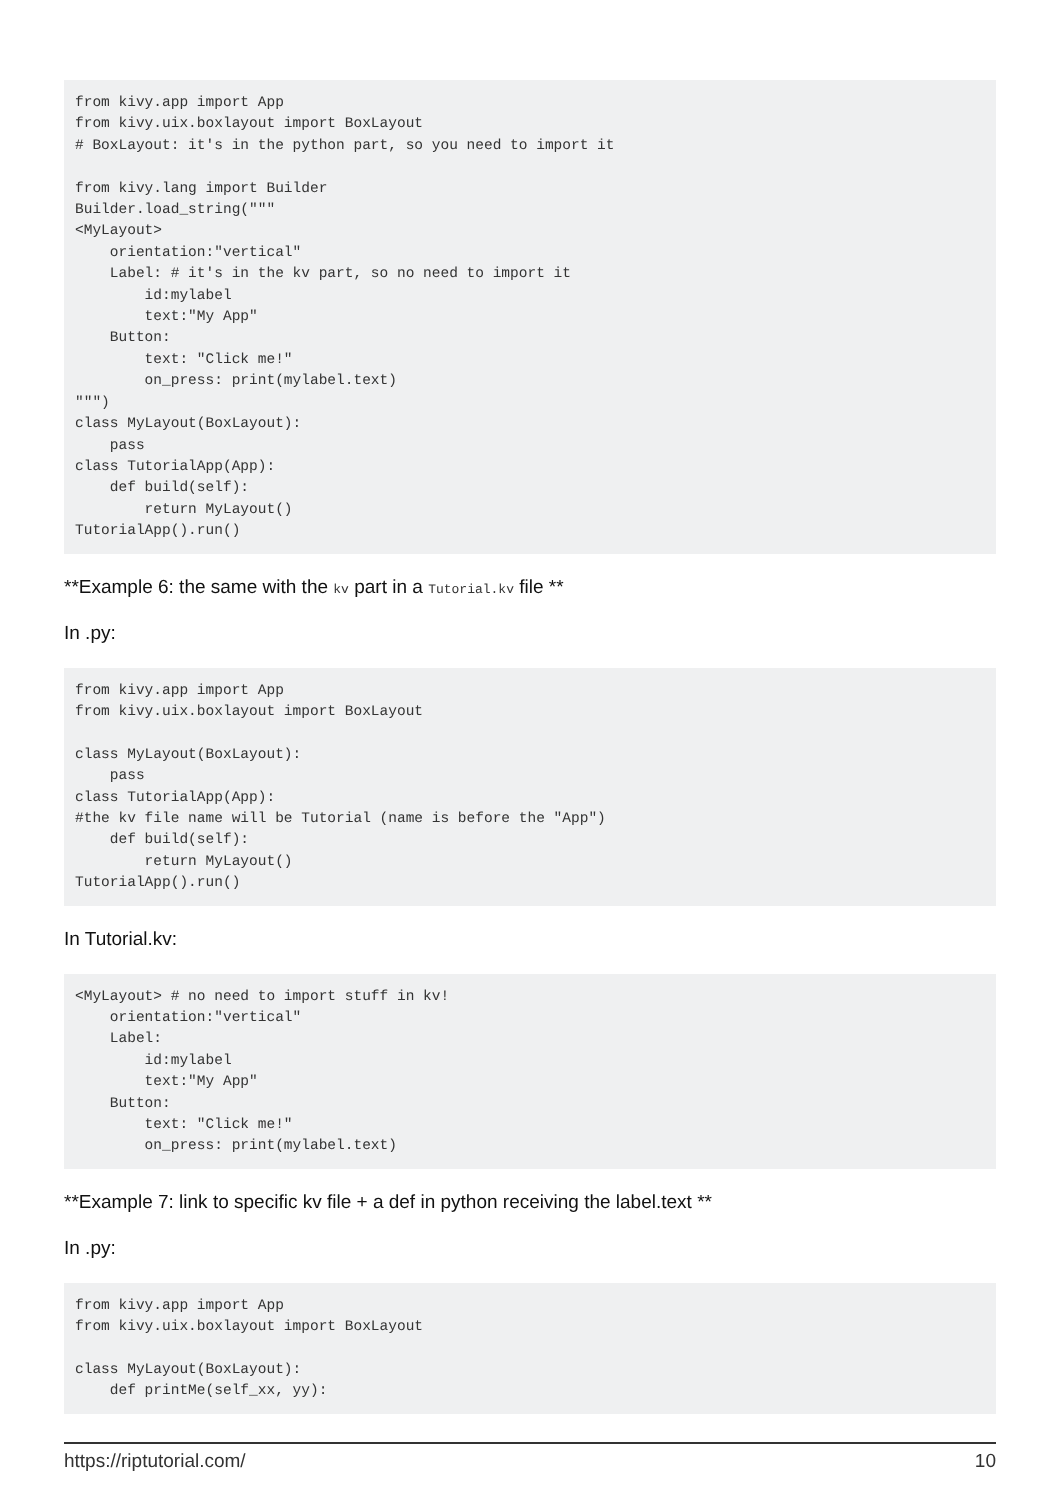from kivy.app import App
from kivy.uix.boxlayout import BoxLayout
# BoxLayout: it's in the python part, so you need to import it

from kivy.lang import Builder
Builder.load_string("""
<MyLayout>
    orientation:"vertical"
    Label: # it's in the kv part, so no need to import it
        id:mylabel
        text:"My App"
    Button:
        text: "Click me!"
        on_press: print(mylabel.text)
""")
class MyLayout(BoxLayout):
    pass
class TutorialApp(App):
    def build(self):
        return MyLayout()
TutorialApp().run()
**Example 6: the same with the kv part in a Tutorial.kv file **
In .py:
from kivy.app import App
from kivy.uix.boxlayout import BoxLayout

class MyLayout(BoxLayout):
    pass
class TutorialApp(App):
#the kv file name will be Tutorial (name is before the "App")
    def build(self):
        return MyLayout()
TutorialApp().run()
In Tutorial.kv:
<MyLayout> # no need to import stuff in kv!
    orientation:"vertical"
    Label:
        id:mylabel
        text:"My App"
    Button:
        text: "Click me!"
        on_press: print(mylabel.text)
**Example 7: link to specific kv file + a def in python receiving the label.text **
In .py:
from kivy.app import App
from kivy.uix.boxlayout import BoxLayout

class MyLayout(BoxLayout):
    def printMe(self_xx, yy):
https://riptutorial.com/ 10